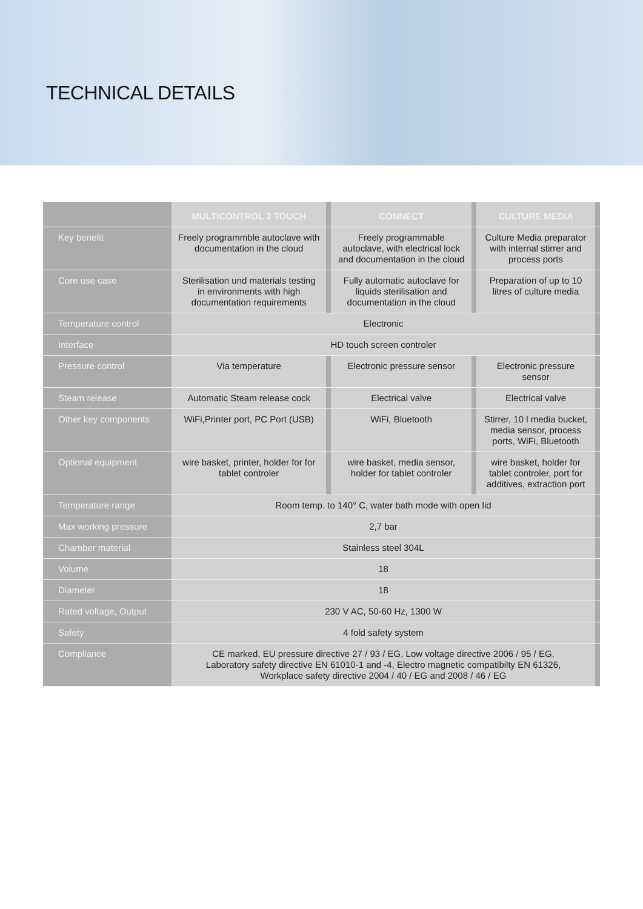TECHNICAL DETAILS
| | MULTICONTROL 2 TOUCH | | CONNECT | | CULTURE MEDIA | |
| --- | --- | --- | --- | --- | --- | --- |
| Key benefit | Freely programmble autoclave with documentation in the cloud | | Freely programmable autoclave, with electrical lock and documentation in the cloud | | Culture Media preparator with internal stirrer and process ports | |
| Core use case | Sterilisation und materials testing in environments with high documentation requirements | | Fully automatic autoclave for liquids sterilisation and documentation in the cloud | | Preparation of up to 10 litres of culture media | |
| Temperature control | Electronic | | | | | |
| Interface | HD touch screen controler | | | | | |
| Pressure control | Via temperature | | Electronic pressure sensor | | Electronic pressure sensor | |
| Steam release | Automatic Steam release cock | | Electrical valve | | Electrical valve | |
| Other key components | WiFi,Printer port, PC Port (USB) | | WiFi, Bluetooth | | Stirrer, 10 l media bucket, media sensor, process ports, WiFi, Bluetooth | |
| Optional equipment | wire basket, printer, holder for for tablet controler | | wire basket, media sensor, holder for tablet controler | | wire basket, holder for tablet controler, port for additives, extraction port | |
| Temperature range | Room temp. to 140° C, water bath mode with open lid | | | | | |
| Max working pressure | 2,7 bar | | | | | |
| Chamber material | Stainless steel 304L | | | | | |
| Volume | 18 | | | | | |
| Diameter | 18 | | | | | |
| Rated voltage, Output | 230 V AC, 50-60 Hz, 1300 W | | | | | |
| Safety | 4 fold safety system | | | | | |
| Compliance | CE marked, EU pressure directive 27 / 93 / EG, Low voltage directive 2006 / 95 / EG, Laboratory safety directive EN 61010-1 and -4, Electro magnetic compatibilty EN 61326, Workplace safety directive 2004 / 40 / EG and 2008 / 46 / EG | | | | | |